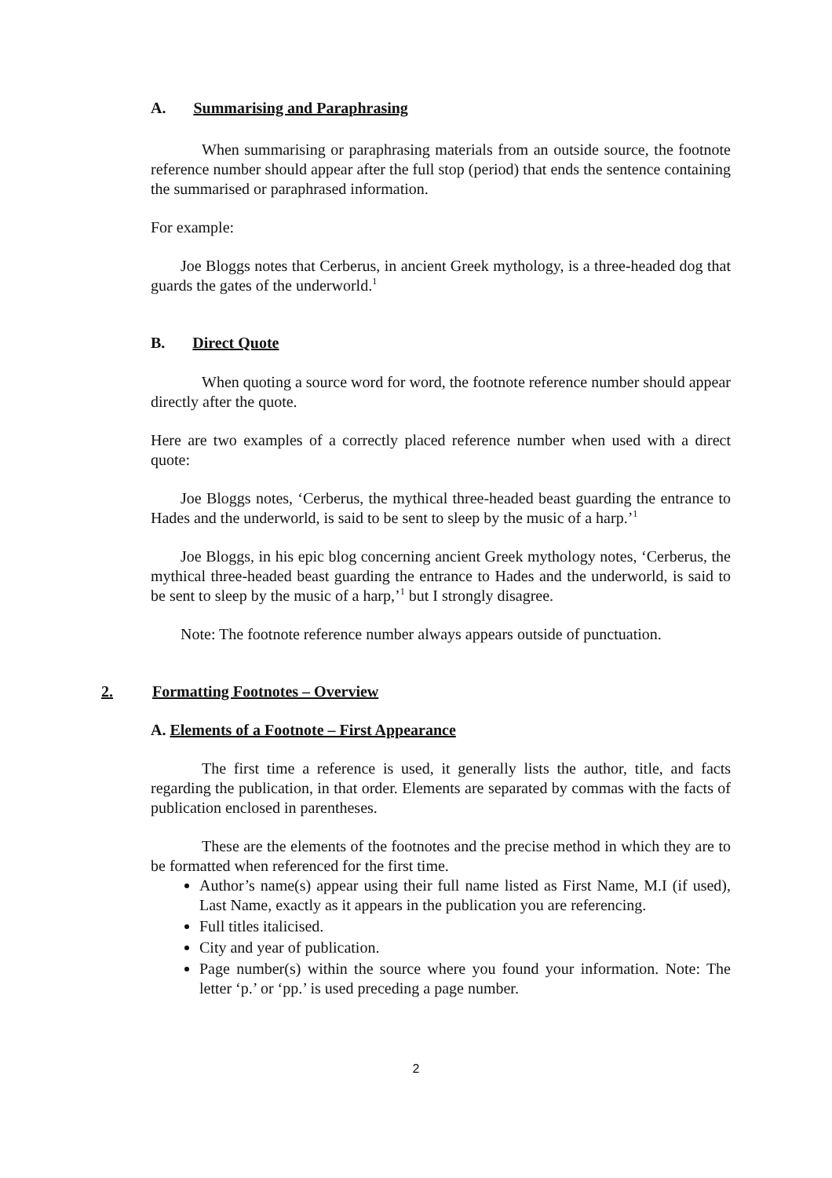A. Summarising and Paraphrasing
When summarising or paraphrasing materials from an outside source, the footnote reference number should appear after the full stop (period) that ends the sentence containing the summarised or paraphrased information.
For example:
Joe Bloggs notes that Cerberus, in ancient Greek mythology, is a three-headed dog that guards the gates of the underworld.<sup>1</sup>
B. Direct Quote
When quoting a source word for word, the footnote reference number should appear directly after the quote.
Here are two examples of a correctly placed reference number when used with a direct quote:
Joe Bloggs notes, ‘Cerberus, the mythical three-headed beast guarding the entrance to Hades and the underworld, is said to be sent to sleep by the music of a harp.’<sup>1</sup>
Joe Bloggs, in his epic blog concerning ancient Greek mythology notes, ‘Cerberus, the mythical three-headed beast guarding the entrance to Hades and the underworld, is said to be sent to sleep by the music of a harp,’<sup>1</sup> but I strongly disagree.
Note: The footnote reference number always appears outside of punctuation.
2. Formatting Footnotes – Overview
A. Elements of a Footnote – First Appearance
The first time a reference is used, it generally lists the author, title, and facts regarding the publication, in that order. Elements are separated by commas with the facts of publication enclosed in parentheses.
These are the elements of the footnotes and the precise method in which they are to be formatted when referenced for the first time.
Author’s name(s) appear using their full name listed as First Name, M.I (if used), Last Name, exactly as it appears in the publication you are referencing.
Full titles italicised.
City and year of publication.
Page number(s) within the source where you found your information. Note: The letter ‘p.’ or ‘pp.’ is used preceding a page number.
2